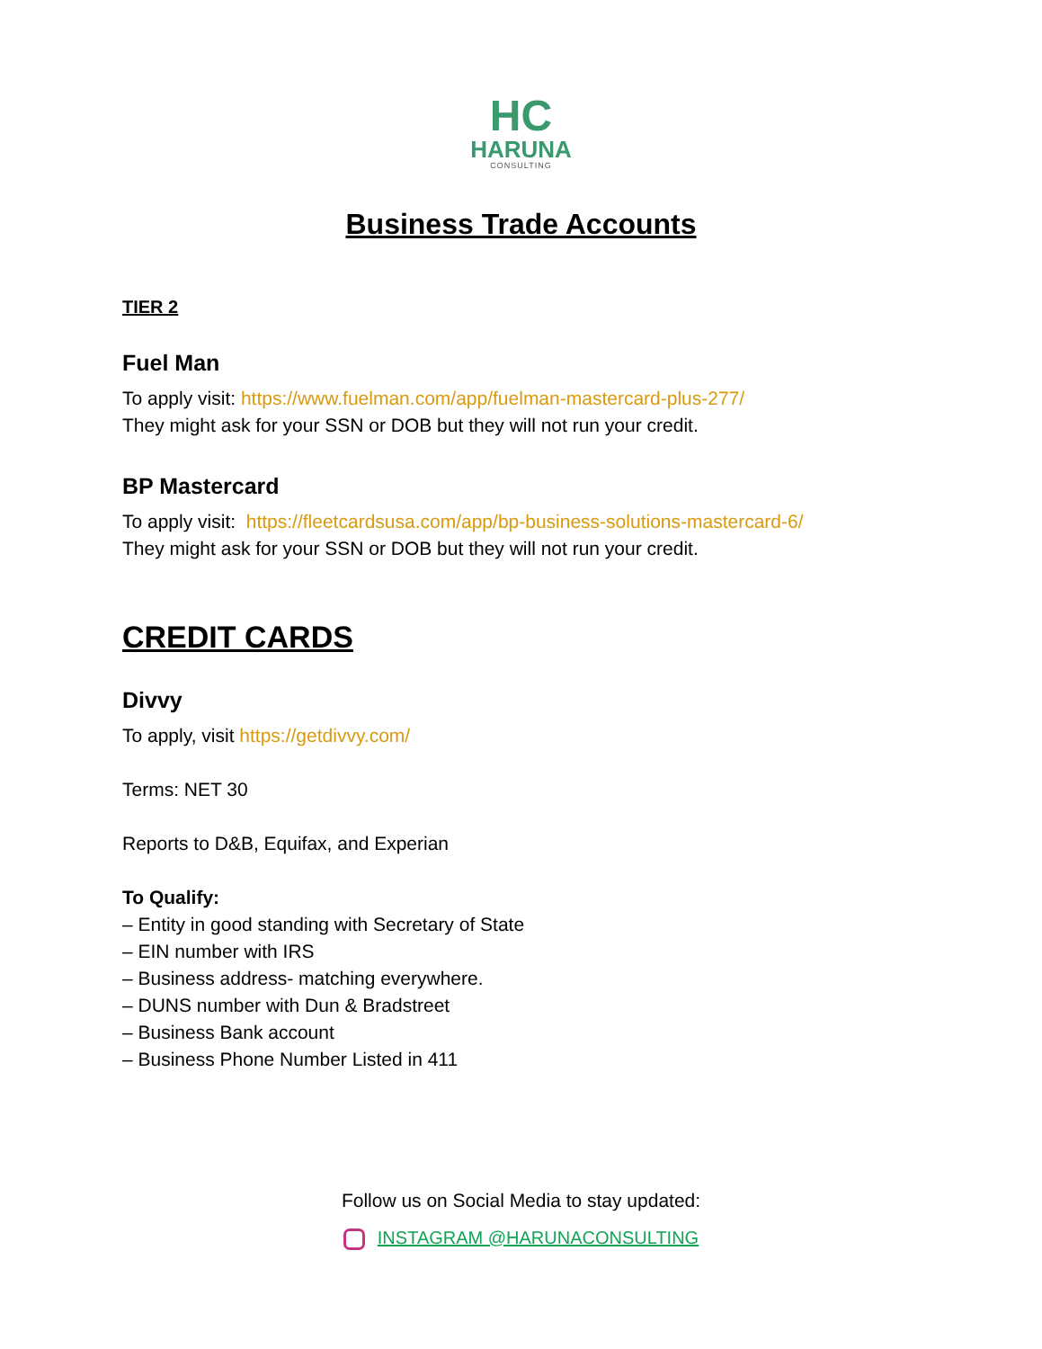HC
HARUNA
CONSULTING
Business Trade Accounts
TIER 2
Fuel Man
To apply visit: https://www.fuelman.com/app/fuelman-mastercard-plus-277/
They might ask for your SSN or DOB but they will not run your credit.
BP Mastercard
To apply visit: https://fleetcardsusa.com/app/bp-business-solutions-mastercard-6/
They might ask for your SSN or DOB but they will not run your credit.
CREDIT CARDS
Divvy
To apply, visit https://getdivvy.com/
Terms: NET 30
Reports to D&B, Equifax, and Experian
To Qualify:
– Entity in good standing with Secretary of State
– EIN number with IRS
– Business address- matching everywhere.
– DUNS number with Dun & Bradstreet
– Business Bank account
– Business Phone Number Listed in 411
Follow us on Social Media to stay updated:
INSTAGRAM @HARUNACONSULTING